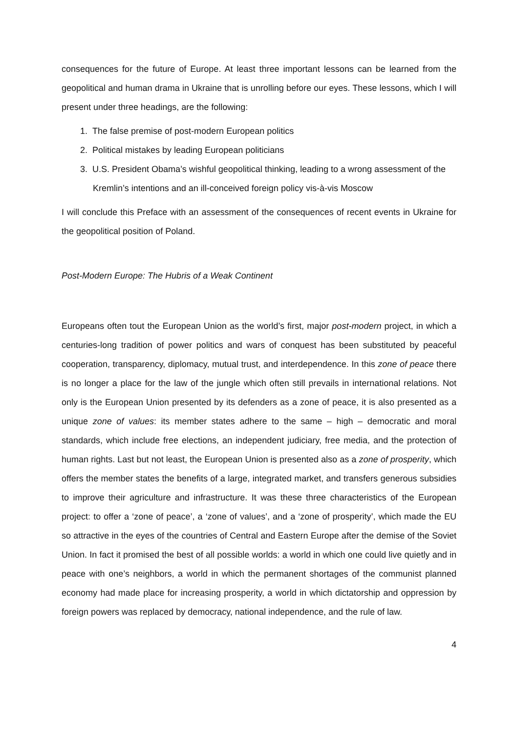consequences for the future of Europe. At least three important lessons can be learned from the geopolitical and human drama in Ukraine that is unrolling before our eyes. These lessons, which I will present under three headings, are the following:
1. The false premise of post-modern European politics
2. Political mistakes by leading European politicians
3. U.S. President Obama’s wishful geopolitical thinking, leading to a wrong assessment of the Kremlin’s intentions and an ill-conceived foreign policy vis-à-vis Moscow
I will conclude this Preface with an assessment of the consequences of recent events in Ukraine for the geopolitical position of Poland.
Post-Modern Europe: The Hubris of a Weak Continent
Europeans often tout the European Union as the world’s first, major post-modern project, in which a centuries-long tradition of power politics and wars of conquest has been substituted by peaceful cooperation, transparency, diplomacy, mutual trust, and interdependence. In this zone of peace there is no longer a place for the law of the jungle which often still prevails in international relations. Not only is the European Union presented by its defenders as a zone of peace, it is also presented as a unique zone of values: its member states adhere to the same – high – democratic and moral standards, which include free elections, an independent judiciary, free media, and the protection of human rights. Last but not least, the European Union is presented also as a zone of prosperity, which offers the member states the benefits of a large, integrated market, and transfers generous subsidies to improve their agriculture and infrastructure. It was these three characteristics of the European project: to offer a ‘zone of peace’, a ‘zone of values’, and a ‘zone of prosperity’, which made the EU so attractive in the eyes of the countries of Central and Eastern Europe after the demise of the Soviet Union. In fact it promised the best of all possible worlds: a world in which one could live quietly and in peace with one’s neighbors, a world in which the permanent shortages of the communist planned economy had made place for increasing prosperity, a world in which dictatorship and oppression by foreign powers was replaced by democracy, national independence, and the rule of law.
4